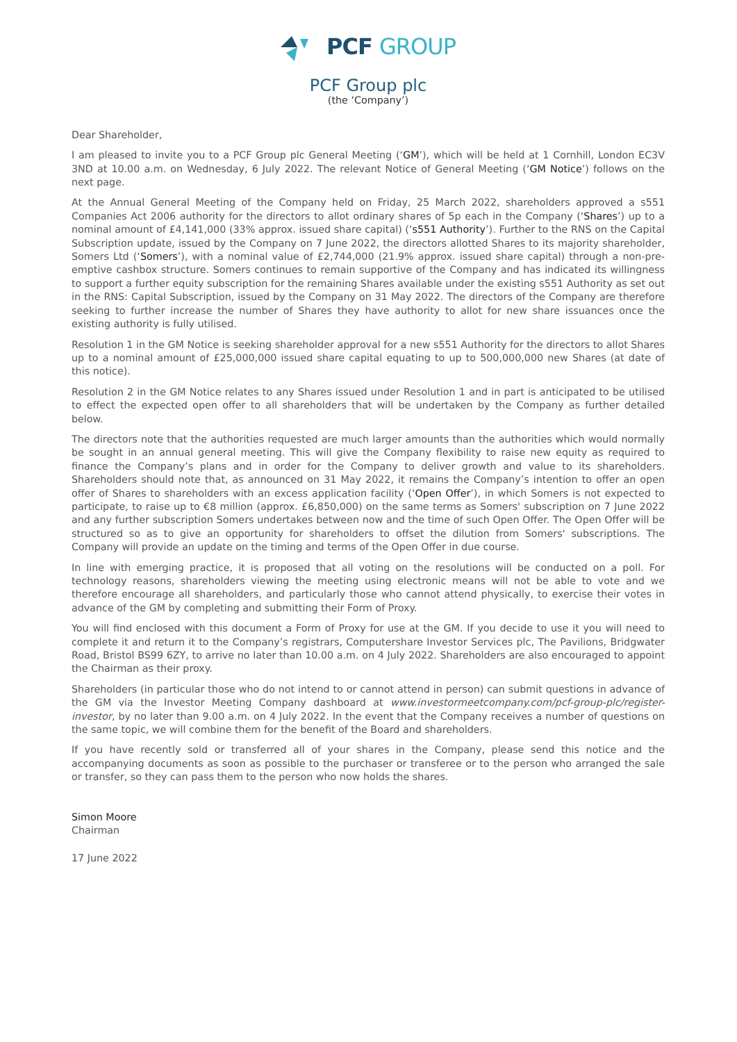PCF GROUP
PCF Group plc
(the ‘Company’)
Dear Shareholder,
I am pleased to invite you to a PCF Group plc General Meeting (‘GM’), which will be held at 1 Cornhill, London EC3V 3ND at 10.00 a.m. on Wednesday, 6 July 2022. The relevant Notice of General Meeting (‘GM Notice’) follows on the next page.
At the Annual General Meeting of the Company held on Friday, 25 March 2022, shareholders approved a s551 Companies Act 2006 authority for the directors to allot ordinary shares of 5p each in the Company (‘Shares’) up to a nominal amount of £4,141,000 (33% approx. issued share capital) (‘s551 Authority’). Further to the RNS on the Capital Subscription update, issued by the Company on 7 June 2022, the directors allotted Shares to its majority shareholder, Somers Ltd (‘Somers’), with a nominal value of £2,744,000 (21.9% approx. issued share capital) through a non-pre-emptive cashbox structure. Somers continues to remain supportive of the Company and has indicated its willingness to support a further equity subscription for the remaining Shares available under the existing s551 Authority as set out in the RNS: Capital Subscription, issued by the Company on 31 May 2022. The directors of the Company are therefore seeking to further increase the number of Shares they have authority to allot for new share issuances once the existing authority is fully utilised.
Resolution 1 in the GM Notice is seeking shareholder approval for a new s551 Authority for the directors to allot Shares up to a nominal amount of £25,000,000 issued share capital equating to up to 500,000,000 new Shares (at date of this notice).
Resolution 2 in the GM Notice relates to any Shares issued under Resolution 1 and in part is anticipated to be utilised to effect the expected open offer to all shareholders that will be undertaken by the Company as further detailed below.
The directors note that the authorities requested are much larger amounts than the authorities which would normally be sought in an annual general meeting. This will give the Company flexibility to raise new equity as required to finance the Company’s plans and in order for the Company to deliver growth and value to its shareholders. Shareholders should note that, as announced on 31 May 2022, it remains the Company’s intention to offer an open offer of Shares to shareholders with an excess application facility (‘Open Offer’), in which Somers is not expected to participate, to raise up to €8 million (approx. £6,850,000) on the same terms as Somers' subscription on 7 June 2022 and any further subscription Somers undertakes between now and the time of such Open Offer. The Open Offer will be structured so as to give an opportunity for shareholders to offset the dilution from Somers' subscriptions. The Company will provide an update on the timing and terms of the Open Offer in due course.
In line with emerging practice, it is proposed that all voting on the resolutions will be conducted on a poll. For technology reasons, shareholders viewing the meeting using electronic means will not be able to vote and we therefore encourage all shareholders, and particularly those who cannot attend physically, to exercise their votes in advance of the GM by completing and submitting their Form of Proxy.
You will find enclosed with this document a Form of Proxy for use at the GM. If you decide to use it you will need to complete it and return it to the Company’s registrars, Computershare Investor Services plc, The Pavilions, Bridgwater Road, Bristol BS99 6ZY, to arrive no later than 10.00 a.m. on 4 July 2022. Shareholders are also encouraged to appoint the Chairman as their proxy.
Shareholders (in particular those who do not intend to or cannot attend in person) can submit questions in advance of the GM via the Investor Meeting Company dashboard at www.investormeetcompany.com/pcf-group-plc/register-investor, by no later than 9.00 a.m. on 4 July 2022. In the event that the Company receives a number of questions on the same topic, we will combine them for the benefit of the Board and shareholders.
If you have recently sold or transferred all of your shares in the Company, please send this notice and the accompanying documents as soon as possible to the purchaser or transferee or to the person who arranged the sale or transfer, so they can pass them to the person who now holds the shares.
Simon Moore
Chairman
17 June 2022